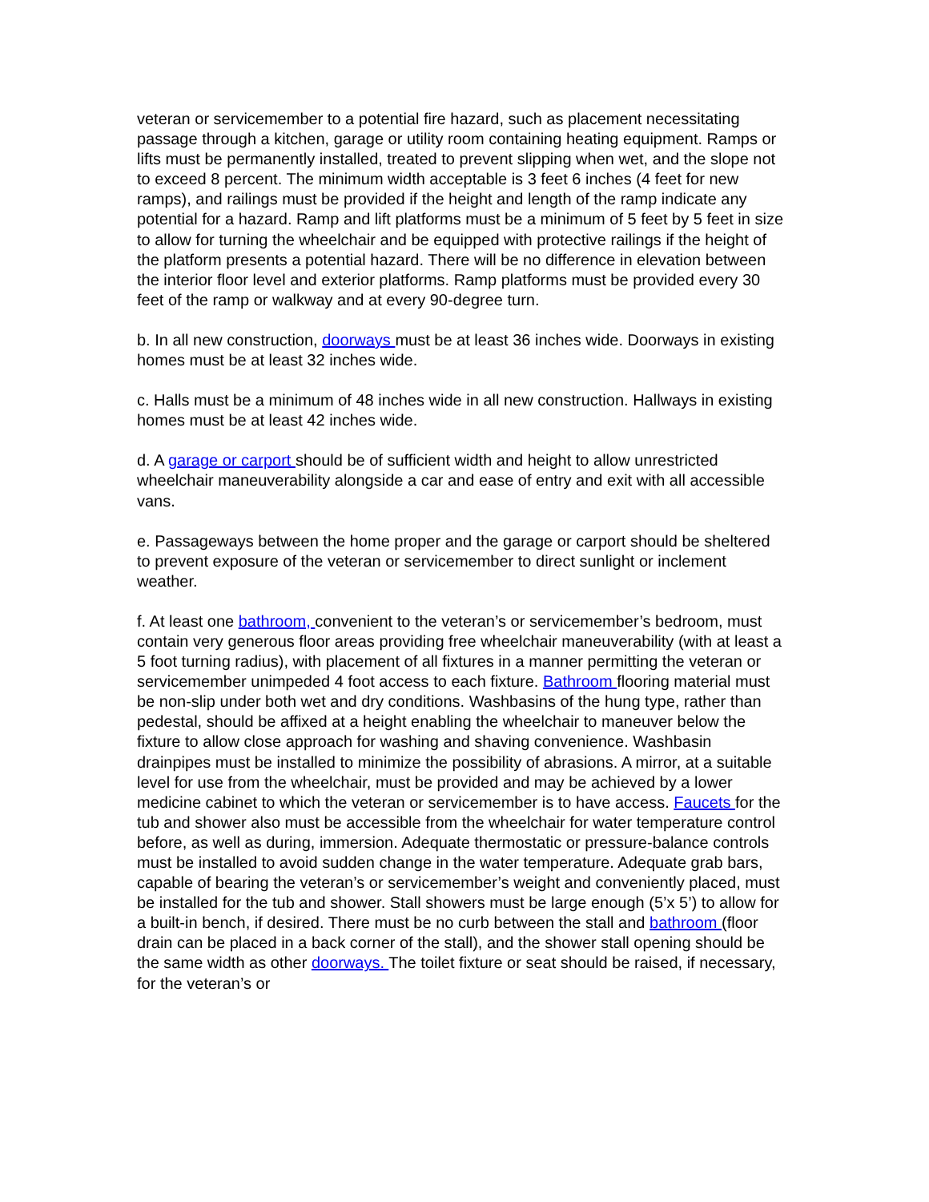veteran or servicemember to a potential fire hazard, such as placement necessitating passage through a kitchen, garage or utility room containing heating equipment. Ramps or lifts must be permanently installed, treated to prevent slipping when wet, and the slope not to exceed 8 percent. The minimum width acceptable is 3 feet 6 inches (4 feet for new ramps), and railings must be provided if the height and length of the ramp indicate any potential for a hazard. Ramp and lift platforms must be a minimum of 5 feet by 5 feet in size to allow for turning the wheelchair and be equipped with protective railings if the height of the platform presents a potential hazard. There will be no difference in elevation between the interior floor level and exterior platforms. Ramp platforms must be provided every 30 feet of the ramp or walkway and at every 90-degree turn.
b. In all new construction, doorways must be at least 36 inches wide. Doorways in existing homes must be at least 32 inches wide.
c. Halls must be a minimum of 48 inches wide in all new construction. Hallways in existing homes must be at least 42 inches wide.
d. A garage or carport should be of sufficient width and height to allow unrestricted wheelchair maneuverability alongside a car and ease of entry and exit with all accessible vans.
e. Passageways between the home proper and the garage or carport should be sheltered to prevent exposure of the veteran or servicemember to direct sunlight or inclement weather.
f. At least one bathroom, convenient to the veteran’s or servicemember’s bedroom, must contain very generous floor areas providing free wheelchair maneuverability (with at least a 5 foot turning radius), with placement of all fixtures in a manner permitting the veteran or servicemember unimpeded 4 foot access to each fixture. Bathroom flooring material must be non-slip under both wet and dry conditions. Washbasins of the hung type, rather than pedestal, should be affixed at a height enabling the wheelchair to maneuver below the fixture to allow close approach for washing and shaving convenience. Washbasin drainpipes must be installed to minimize the possibility of abrasions. A mirror, at a suitable level for use from the wheelchair, must be provided and may be achieved by a lower medicine cabinet to which the veteran or servicemember is to have access. Faucets for the tub and shower also must be accessible from the wheelchair for water temperature control before, as well as during, immersion. Adequate thermostatic or pressure-balance controls must be installed to avoid sudden change in the water temperature. Adequate grab bars, capable of bearing the veteran’s or servicemember’s weight and conveniently placed, must be installed for the tub and shower. Stall showers must be large enough (5’x 5’) to allow for a built-in bench, if desired. There must be no curb between the stall and bathroom (floor drain can be placed in a back corner of the stall), and the shower stall opening should be the same width as other doorways. The toilet fixture or seat should be raised, if necessary, for the veteran’s or